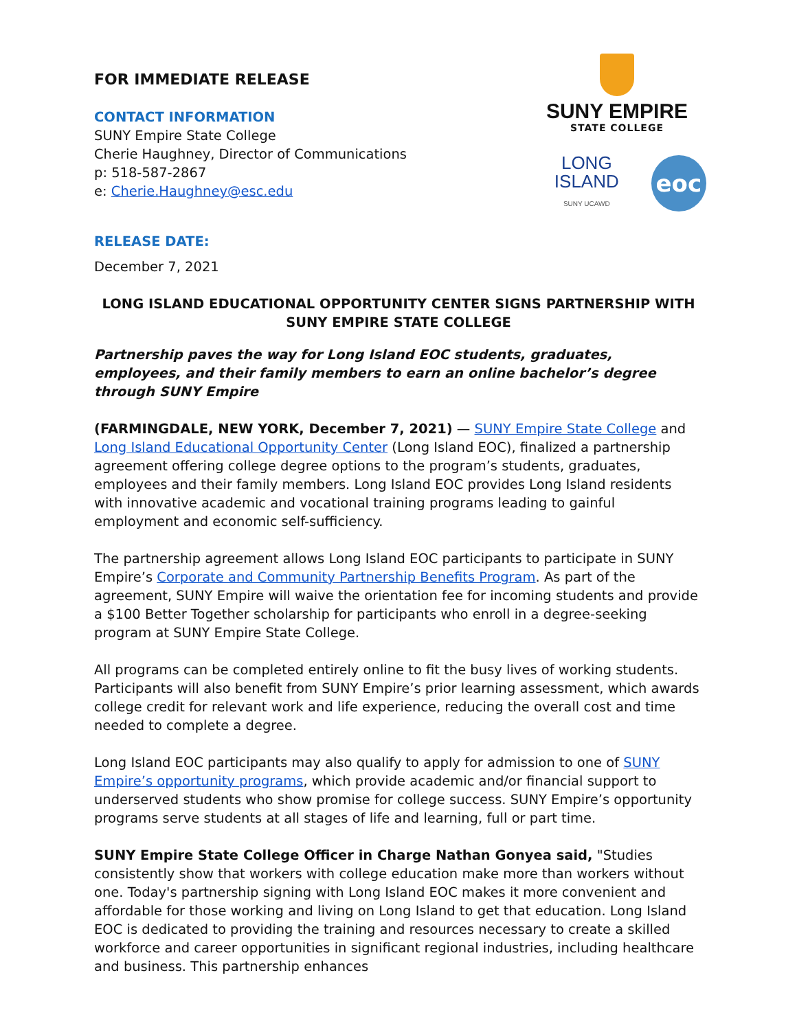FOR IMMEDIATE RELEASE
CONTACT INFORMATION
SUNY Empire State College
Cherie Haughney, Director of Communications
p: 518-587-2867
e: Cherie.Haughney@esc.edu
SUNY EMPIRE
STATE COLLEGE
LONG ISLAND
SUNY UCAWD
eoc
RELEASE DATE:
December 7, 2021
LONG ISLAND EDUCATIONAL OPPORTUNITY CENTER SIGNS PARTNERSHIP WITH SUNY EMPIRE STATE COLLEGE
Partnership paves the way for Long Island EOC students, graduates, employees, and their family members to earn an online bachelor’s degree through SUNY Empire
(FARMINGDALE, NEW YORK, December 7, 2021) — SUNY Empire State College and Long Island Educational Opportunity Center (Long Island EOC), finalized a partnership agreement offering college degree options to the program’s students, graduates, employees and their family members. Long Island EOC provides Long Island residents with innovative academic and vocational training programs leading to gainful employment and economic self-sufficiency.
The partnership agreement allows Long Island EOC participants to participate in SUNY Empire’s Corporate and Community Partnership Benefits Program. As part of the agreement, SUNY Empire will waive the orientation fee for incoming students and provide a $100 Better Together scholarship for participants who enroll in a degree-seeking program at SUNY Empire State College.
All programs can be completed entirely online to fit the busy lives of working students. Participants will also benefit from SUNY Empire’s prior learning assessment, which awards college credit for relevant work and life experience, reducing the overall cost and time needed to complete a degree.
Long Island EOC participants may also qualify to apply for admission to one of SUNY Empire’s opportunity programs, which provide academic and/or financial support to underserved students who show promise for college success. SUNY Empire’s opportunity programs serve students at all stages of life and learning, full or part time.
SUNY Empire State College Officer in Charge Nathan Gonyea said, "Studies consistently show that workers with college education make more than workers without one. Today's partnership signing with Long Island EOC makes it more convenient and affordable for those working and living on Long Island to get that education. Long Island EOC is dedicated to providing the training and resources necessary to create a skilled workforce and career opportunities in significant regional industries, including healthcare and business. This partnership enhances